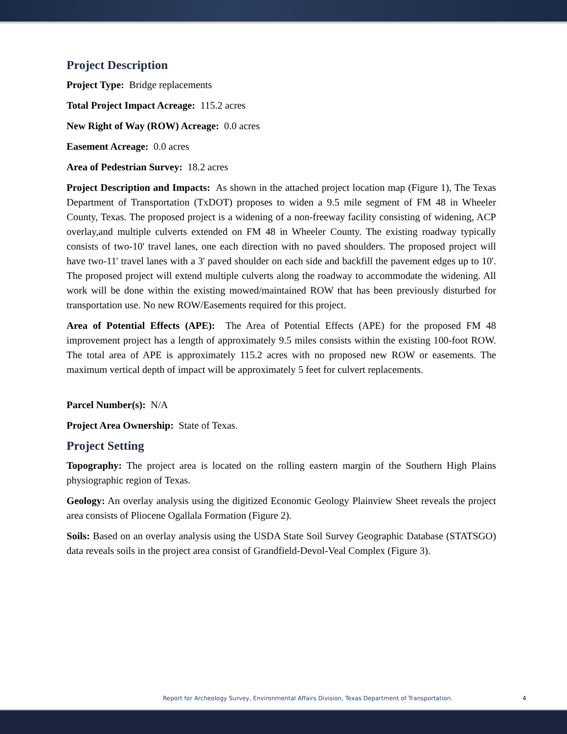Project Description
Project Type: Bridge replacements
Total Project Impact Acreage: 115.2 acres
New Right of Way (ROW) Acreage: 0.0 acres
Easement Acreage: 0.0 acres
Area of Pedestrian Survey: 18.2 acres
Project Description and Impacts: As shown in the attached project location map (Figure 1), The Texas Department of Transportation (TxDOT) proposes to widen a 9.5 mile segment of FM 48 in Wheeler County, Texas. The proposed project is a widening of a non-freeway facility consisting of widening, ACP overlay,and multiple culverts extended on FM 48 in Wheeler County. The existing roadway typically consists of two-10' travel lanes, one each direction with no paved shoulders. The proposed project will have two-11' travel lanes with a 3' paved shoulder on each side and backfill the pavement edges up to 10'. The proposed project will extend multiple culverts along the roadway to accommodate the widening. All work will be done within the existing mowed/maintained ROW that has been previously disturbed for transportation use. No new ROW/Easements required for this project.
Area of Potential Effects (APE): The Area of Potential Effects (APE) for the proposed FM 48 improvement project has a length of approximately 9.5 miles consists within the existing 100-foot ROW. The total area of APE is approximately 115.2 acres with no proposed new ROW or easements. The maximum vertical depth of impact will be approximately 5 feet for culvert replacements.
Parcel Number(s): N/A
Project Area Ownership: State of Texas.
Project Setting
Topography: The project area is located on the rolling eastern margin of the Southern High Plains physiographic region of Texas.
Geology: An overlay analysis using the digitized Economic Geology Plainview Sheet reveals the project area consists of Pliocene Ogallala Formation (Figure 2).
Soils: Based on an overlay analysis using the USDA State Soil Survey Geographic Database (STATSGO) data reveals soils in the project area consist of Grandfield-Devol-Veal Complex (Figure 3).
Report for Archeology Survey, Environmental Affairs Division, Texas Department of Transportation. 4